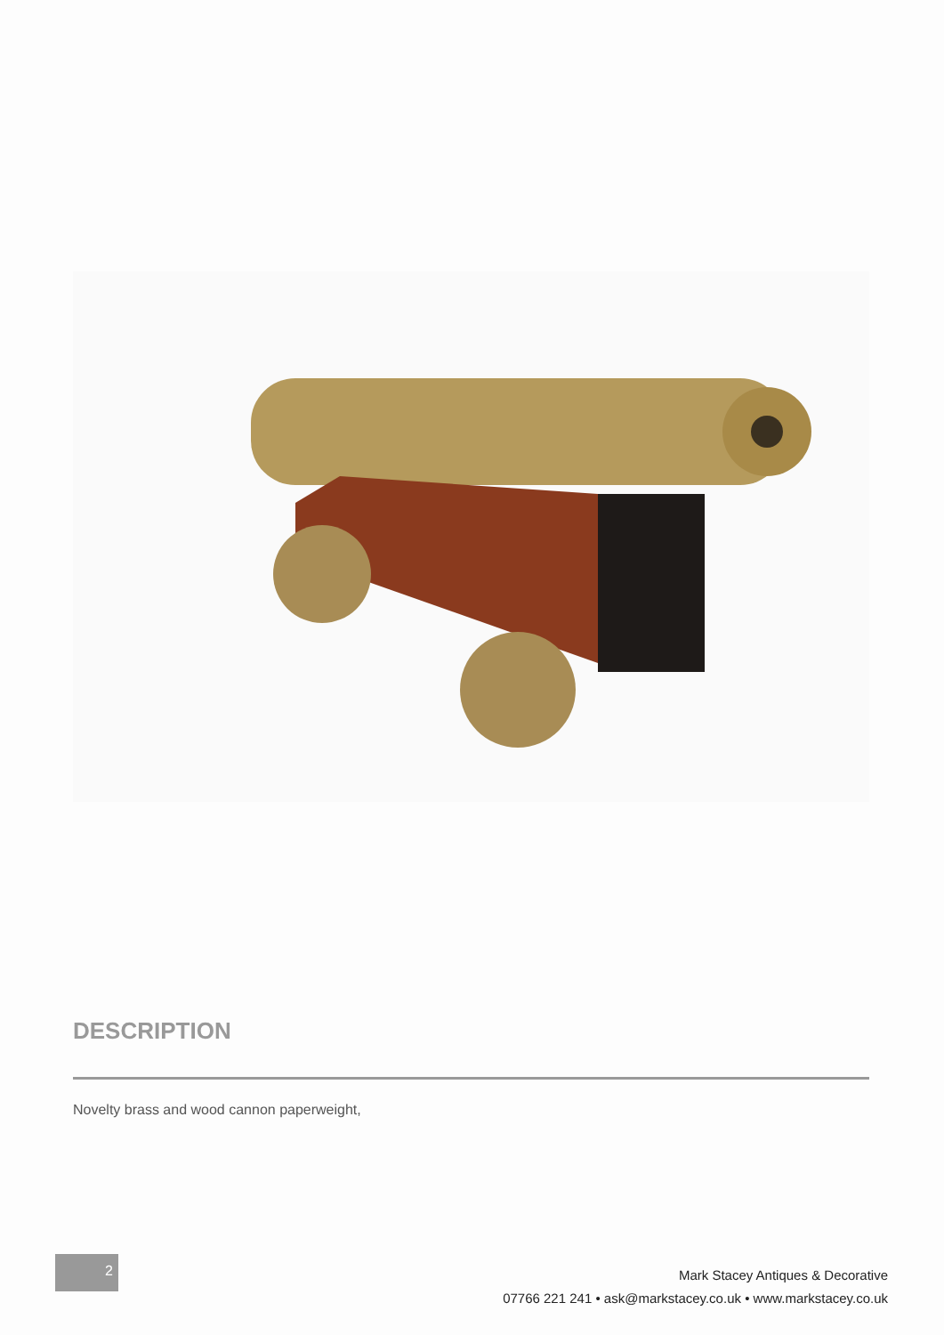DESCRIPTION
Novelty brass and wood cannon paperweight,
2
Mark Stacey Antiques & Decorative
07766 221 241 • ask@markstacey.co.uk • www.markstacey.co.uk